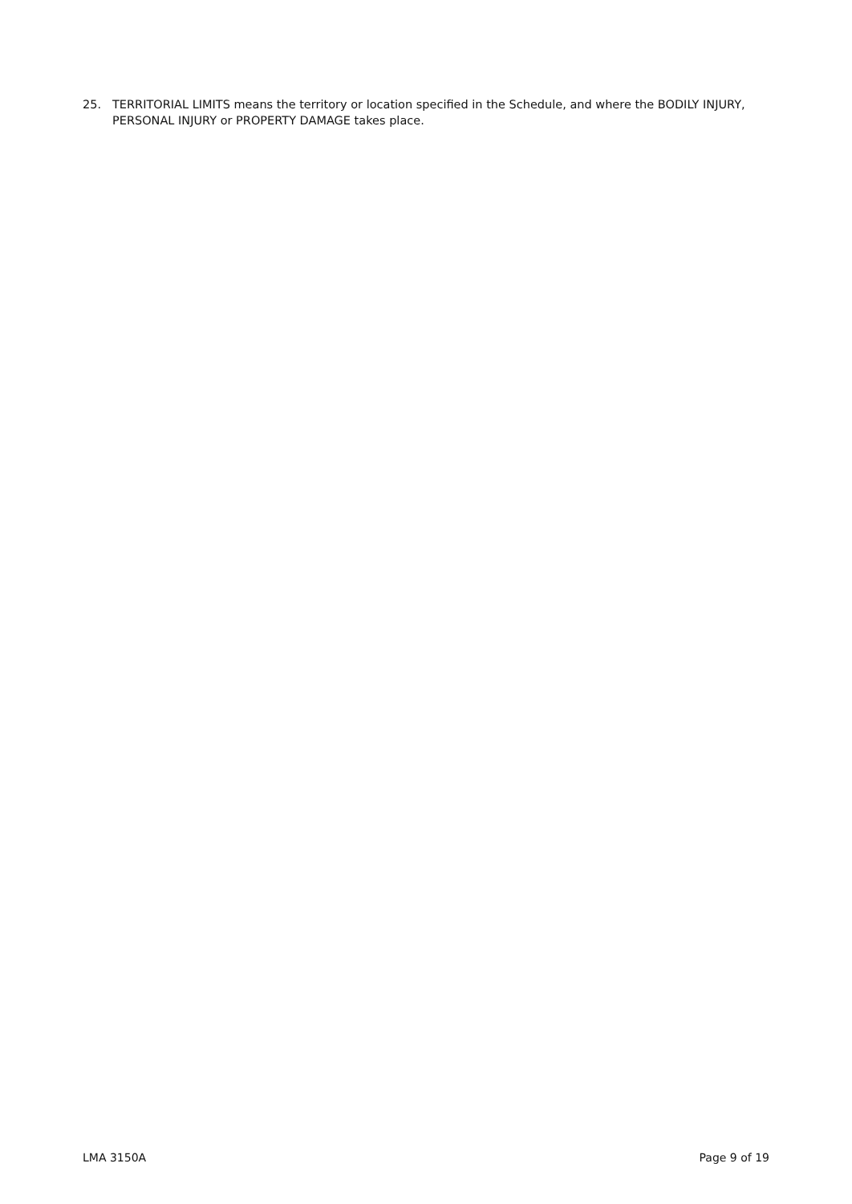25. TERRITORIAL LIMITS means the territory or location specified in the Schedule, and where the BODILY INJURY, PERSONAL INJURY or PROPERTY DAMAGE takes place.
LMA 3150A Page 9 of 19